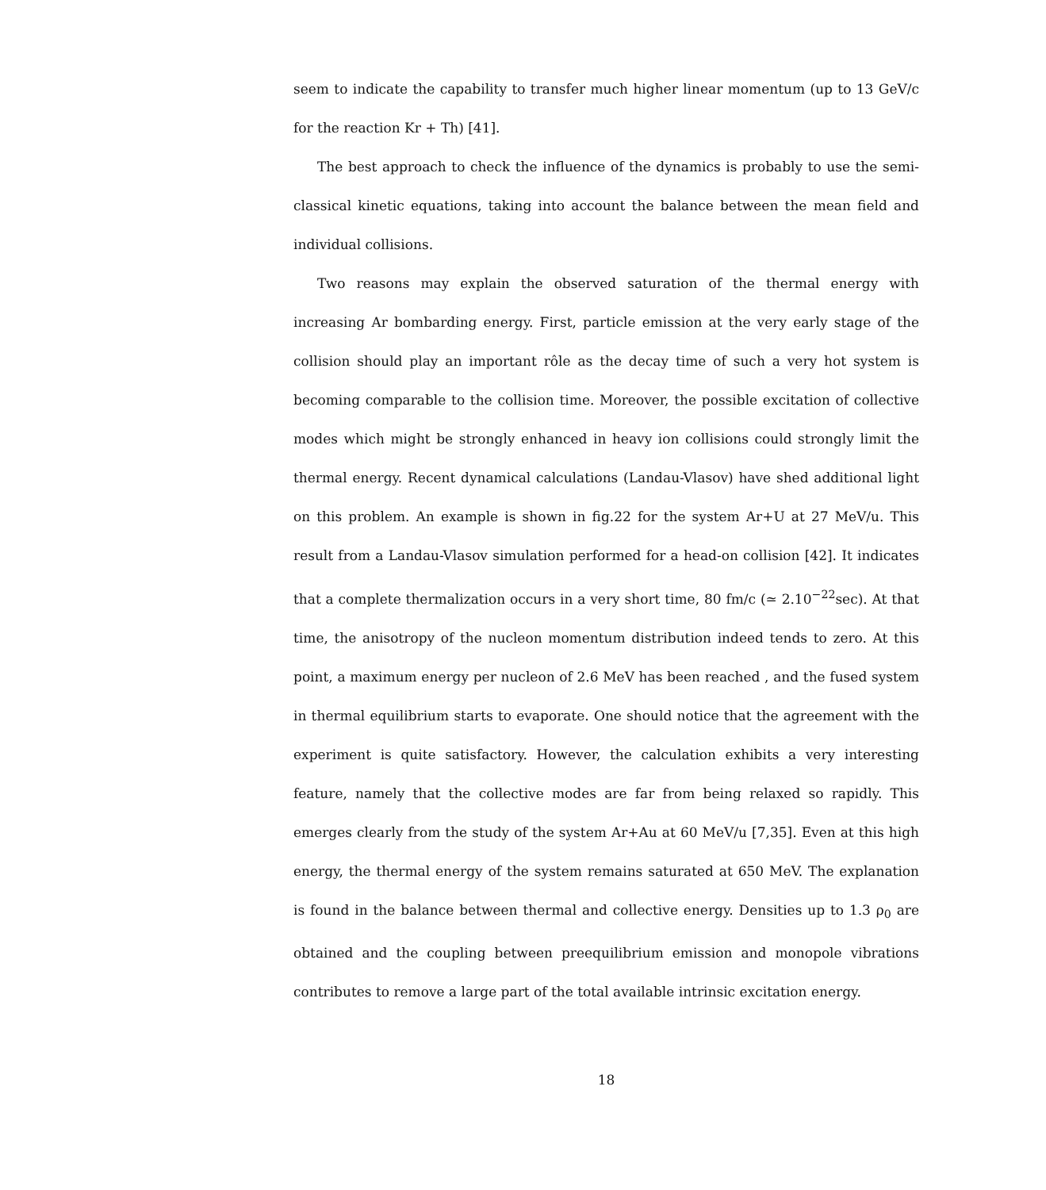seem to indicate the capability to transfer much higher linear momentum (up to 13 GeV/c for the reaction Kr + Th) [41].
The best approach to check the influence of the dynamics is probably to use the semi-classical kinetic equations, taking into account the balance between the mean field and individual collisions.
Two reasons may explain the observed saturation of the thermal energy with increasing Ar bombarding energy. First, particle emission at the very early stage of the collision should play an important rôle as the decay time of such a very hot system is becoming comparable to the collision time. Moreover, the possible excitation of collective modes which might be strongly enhanced in heavy ion collisions could strongly limit the thermal energy. Recent dynamical calculations (Landau-Vlasov) have shed additional light on this problem. An example is shown in fig.22 for the system Ar+U at 27 MeV/u. This result from a Landau-Vlasov simulation performed for a head-on collision [42]. It indicates that a complete thermalization occurs in a very short time, 80 fm/c (≃ 2.10<sup>−22</sup>sec). At that time, the anisotropy of the nucleon momentum distribution indeed tends to zero. At this point, a maximum energy per nucleon of 2.6 MeV has been reached , and the fused system in thermal equilibrium starts to evaporate. One should notice that the agreement with the experiment is quite satisfactory. However, the calculation exhibits a very interesting feature, namely that the collective modes are far from being relaxed so rapidly. This emerges clearly from the study of the system Ar+Au at 60 MeV/u [7,35]. Even at this high energy, the thermal energy of the system remains saturated at 650 MeV. The explanation is found in the balance between thermal and collective energy. Densities up to 1.3 ρ<sub>0</sub> are obtained and the coupling between preequilibrium emission and monopole vibrations contributes to remove a large part of the total available intrinsic excitation energy.
18